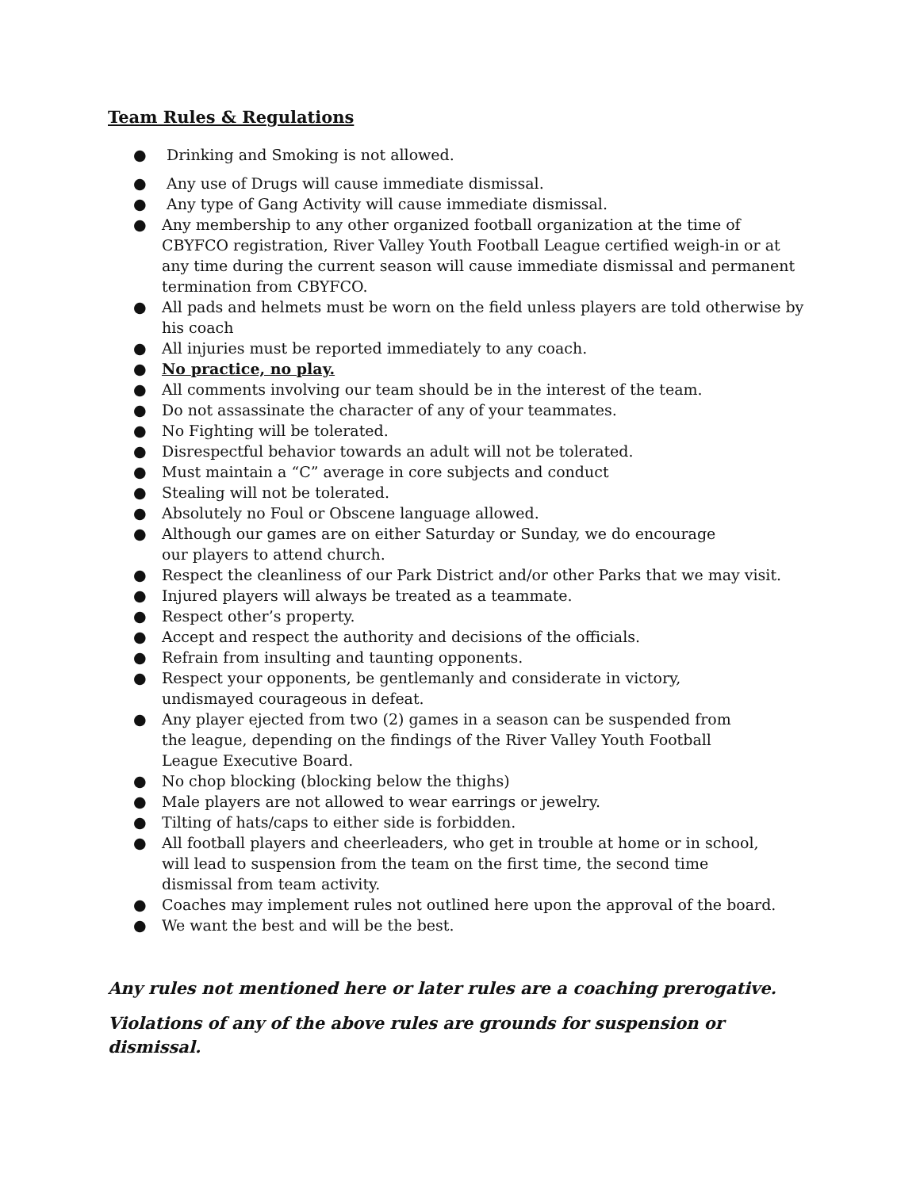Team Rules & Regulations
● Drinking and Smoking is not allowed.
● Any use of Drugs will cause immediate dismissal.
● Any type of Gang Activity will cause immediate dismissal.
● Any membership to any other organized football organization at the time of CBYFCO registration, River Valley Youth Football League certified weigh-in or at any time during the current season will cause immediate dismissal and permanent termination from CBYFCO.
● All pads and helmets must be worn on the field unless players are told otherwise by his coach
● All injuries must be reported immediately to any coach.
● No practice, no play.
● All comments involving our team should be in the interest of the team.
● Do not assassinate the character of any of your teammates.
● No Fighting will be tolerated.
● Disrespectful behavior towards an adult will not be tolerated.
● Must maintain a “C” average in core subjects and conduct
● Stealing will not be tolerated.
● Absolutely no Foul or Obscene language allowed.
● Although our games are on either Saturday or Sunday, we do encourage
our players to attend church.
● Respect the cleanliness of our Park District and/or other Parks that we may visit.
● Injured players will always be treated as a teammate.
● Respect other’s property.
● Accept and respect the authority and decisions of the officials.
● Refrain from insulting and taunting opponents.
● Respect your opponents, be gentlemanly and considerate in victory,
undismayed courageous in defeat.
● Any player ejected from two (2) games in a season can be suspended from
the league, depending on the findings of the River Valley Youth Football
League Executive Board.
● No chop blocking (blocking below the thighs)
● Male players are not allowed to wear earrings or jewelry.
● Tilting of hats/caps to either side is forbidden.
● All football players and cheerleaders, who get in trouble at home or in school,
will lead to suspension from the team on the first time, the second time
dismissal from team activity.
● Coaches may implement rules not outlined here upon the approval of the board.
● We want the best and will be the best.
Any rules not mentioned here or later rules are a coaching prerogative.
Violations of any of the above rules are grounds for suspension or dismissal.